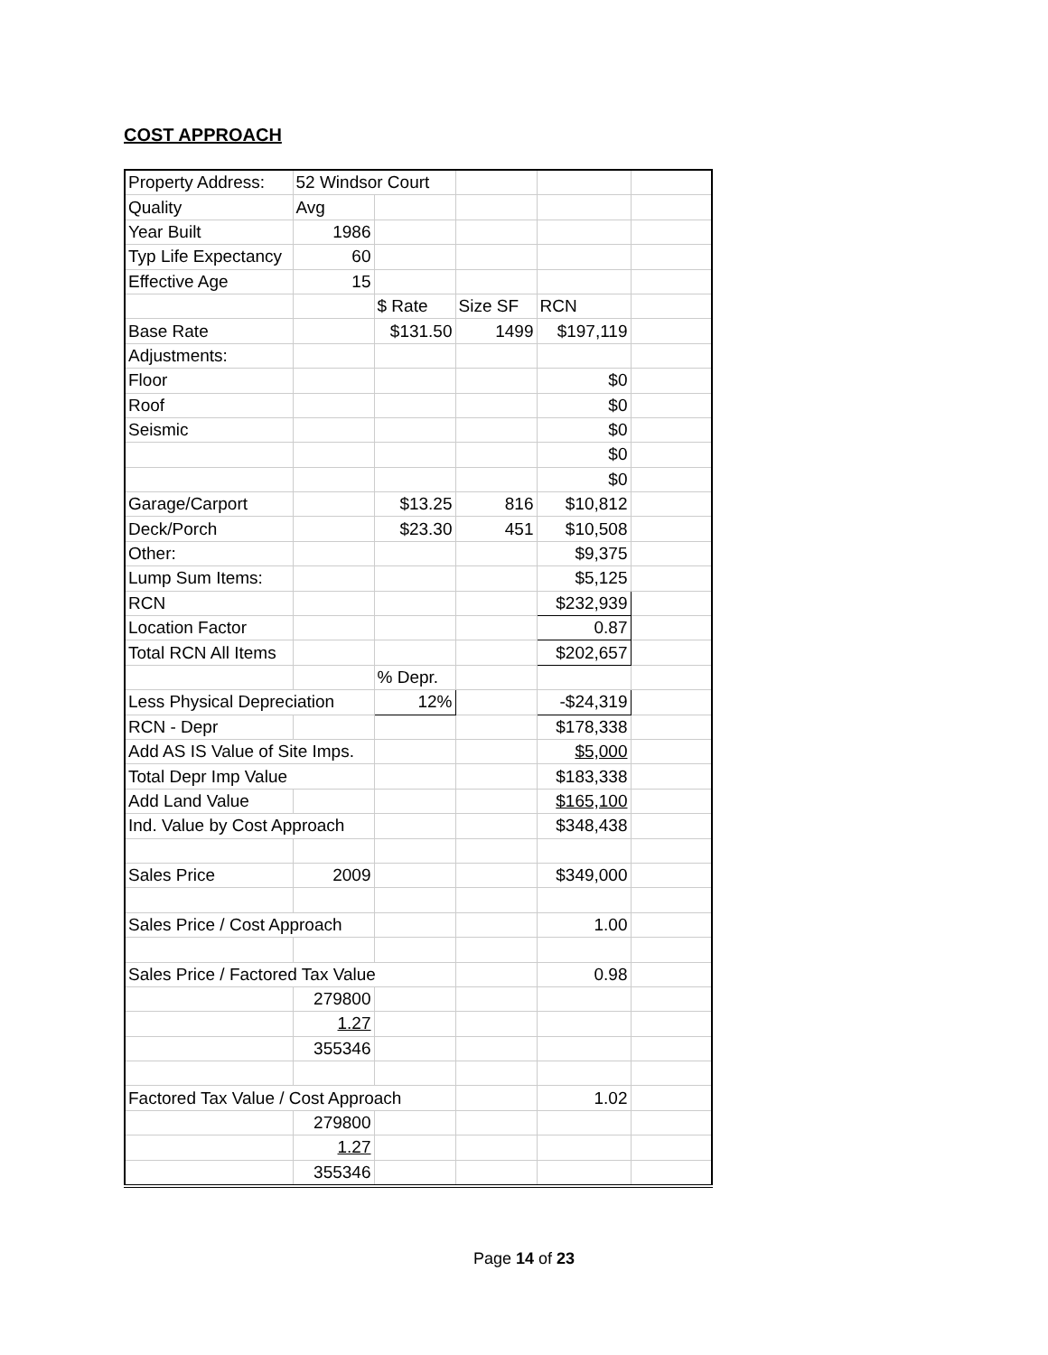COST APPROACH
| Property Address: | 52 Windsor Court | | | | |
| Quality | Avg | | | | |
| Year Built | 1986 | | | | |
| Typ Life Expectancy | 60 | | | | |
| Effective Age | 15 | | | | |
| | | $ Rate | Size SF | RCN | |
| Base Rate | | $131.50 | 1499 | $197,119 | |
| Adjustments: | | | | | |
| Floor | | | | $0 | |
| Roof | | | | $0 | |
| Seismic | | | | $0 | |
| | | | | $0 | |
| | | | | $0 | |
| Garage/Carport | | $13.25 | 816 | $10,812 | |
| Deck/Porch | | $23.30 | 451 | $10,508 | |
| Other: | | | | $9,375 | |
| Lump Sum Items: | | | | $5,125 | |
| RCN | | | | $232,939 | |
| Location Factor | | | | 0.87 | |
| Total RCN All Items | | | | $202,657 | |
| | | % Depr. | | | |
| Less Physical Depreciation | | 12% | | -$24,319 | |
| RCN - Depr | | | | $178,338 | |
| Add AS IS Value of Site Imps. | | | | $5,000 | |
| Total Depr Imp Value | | | | $183,338 | |
| Add Land Value | | | | $165,100 | |
| Ind. Value by Cost Approach | | | | $348,438 | |
| Sales Price | 2009 | | | $349,000 | |
| Sales Price / Cost Approach | | | | 1.00 | |
| Sales Price / Factored Tax Value | | | | 0.98 | |
| | 279800 | | | | |
| | 1.27 | | | | |
| | 355346 | | | | |
| Factored Tax Value / Cost Approach | | | | 1.02 | |
| | 279800 | | | | |
| | 1.27 | | | | |
| | 355346 | | | | |
Page 14 of 23